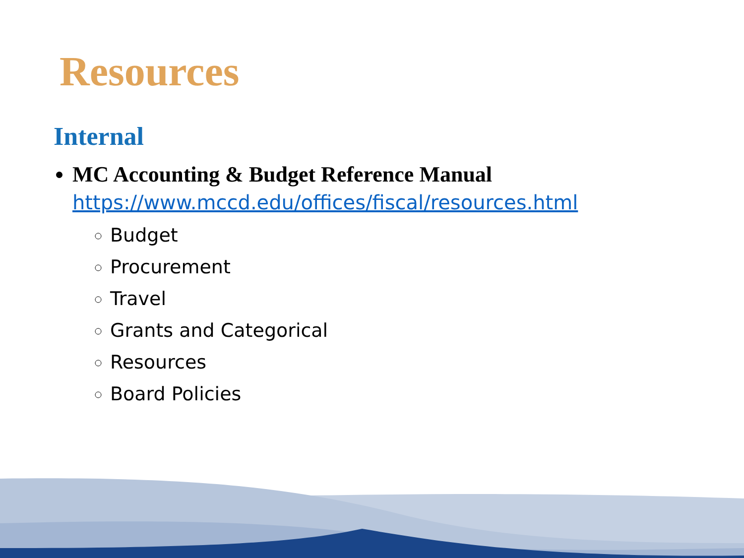Resources
Internal
MC Accounting & Budget Reference Manual
https://www.mccd.edu/offices/fiscal/resources.html
Budget
Procurement
Travel
Grants and Categorical
Resources
Board Policies